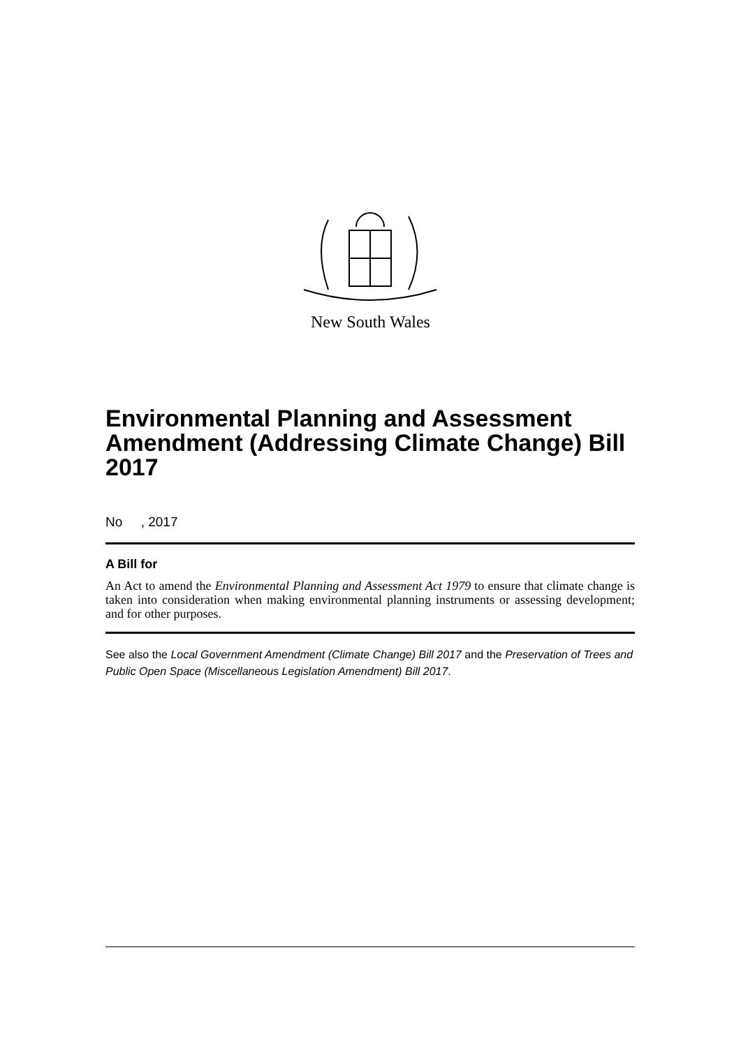New South Wales
Environmental Planning and Assessment Amendment (Addressing Climate Change) Bill 2017
No , 2017
A Bill for
An Act to amend the Environmental Planning and Assessment Act 1979 to ensure that climate change is taken into consideration when making environmental planning instruments or assessing development; and for other purposes.
See also the Local Government Amendment (Climate Change) Bill 2017 and the Preservation of Trees and Public Open Space (Miscellaneous Legislation Amendment) Bill 2017.